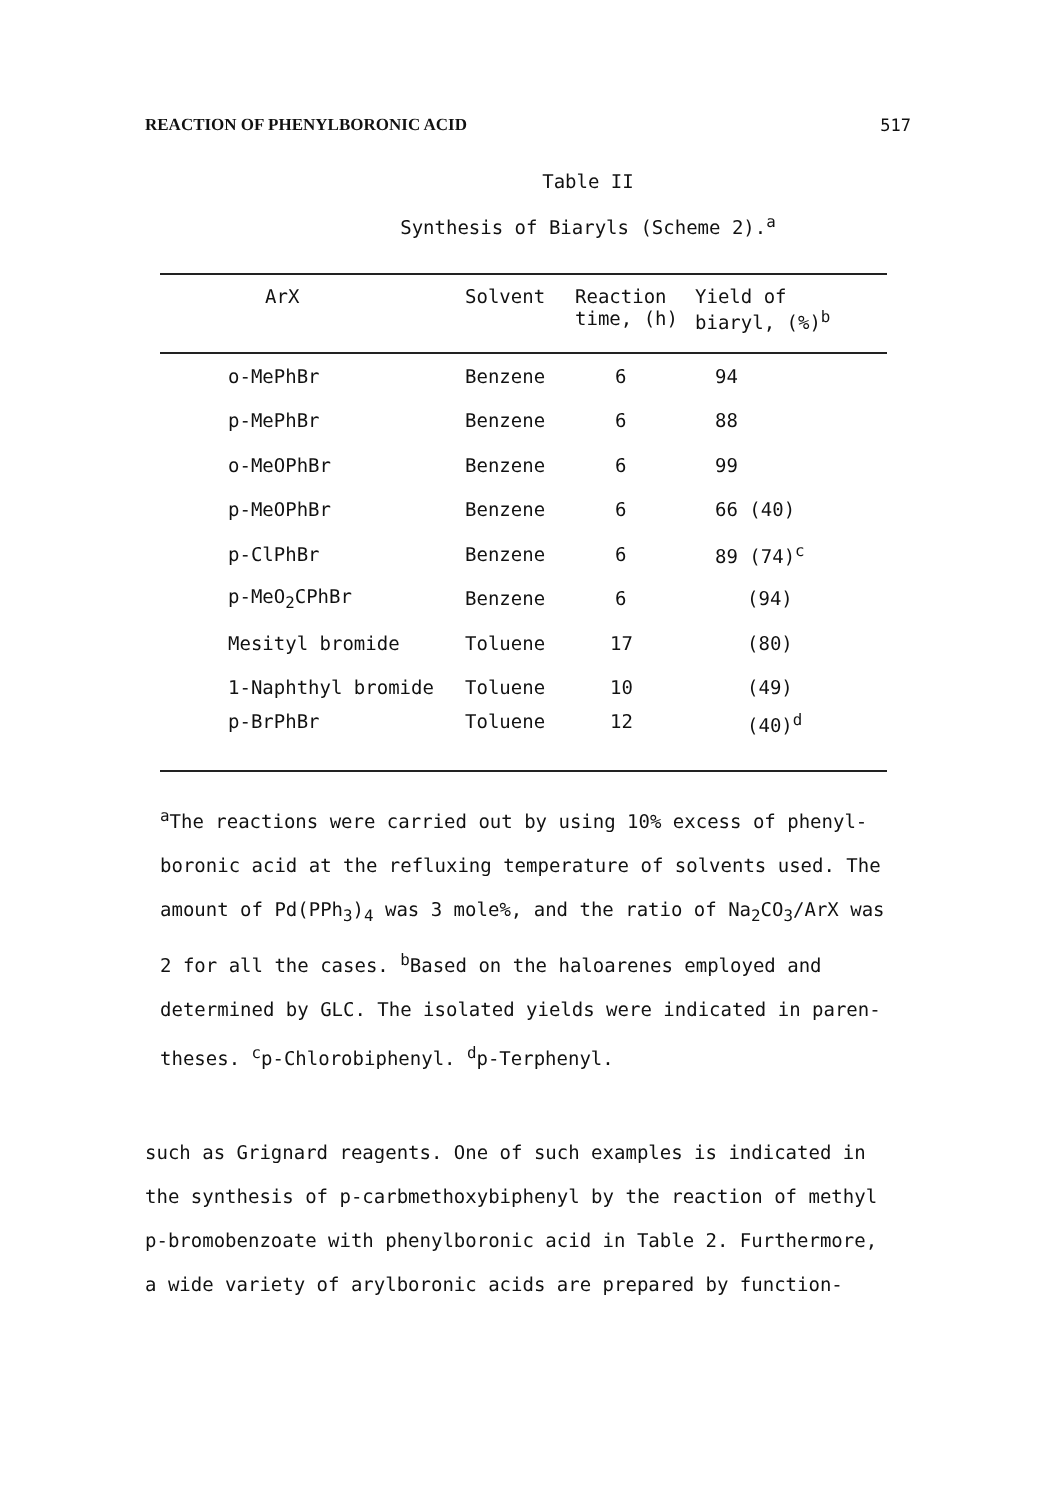REACTION OF PHENYLBORONIC ACID 517
Table II
Synthesis of Biaryls (Scheme 2).<sup>a</sup>
| ArX | Solvent | Reaction time, (h) | Yield of biaryl, (%)<sup>b</sup> |
| --- | --- | --- | --- |
| o-MePhBr | Benzene | 6 | 94 |
| p-MePhBr | Benzene | 6 | 88 |
| o-MeOPhBr | Benzene | 6 | 99 |
| p-MeOPhBr | Benzene | 6 | 66 (40) |
| p-ClPhBr | Benzene | 6 | 89 (74)<sup>c</sup> |
| p-MeO<sub>2</sub>CPhBr | Benzene | 6 | (94) |
| Mesityl bromide | Toluene | 17 | (80) |
| 1-Naphthyl bromide | Toluene | 10 | (49) |
| p-BrPhBr | Toluene | 12 | (40)<sup>d</sup> |
<sup>a</sup> The reactions were carried out by using 10% excess of phenyl-
boronic acid at the refluxing temperature of solvents used. The
amount of Pd(PPh<sub>3</sub>)<sub>4</sub> was 3 mole%, and the ratio of Na<sub>2</sub>CO<sub>3</sub>/ArX was
2 for all the cases. <sup>b</sup>Based on the haloarenes employed and
determined by GLC. The isolated yields were indicated in paren-
theses. <sup>c</sup>p-Chlorobiphenyl. <sup>d</sup>p-Terphenyl.
such as Grignard reagents. One of such examples is indicated in
the synthesis of p-carbmethoxybiphenyl by the reaction of methyl
p-bromobenzoate with phenylboronic acid in Table 2. Furthermore,
a wide variety of arylboronic acids are prepared by function-